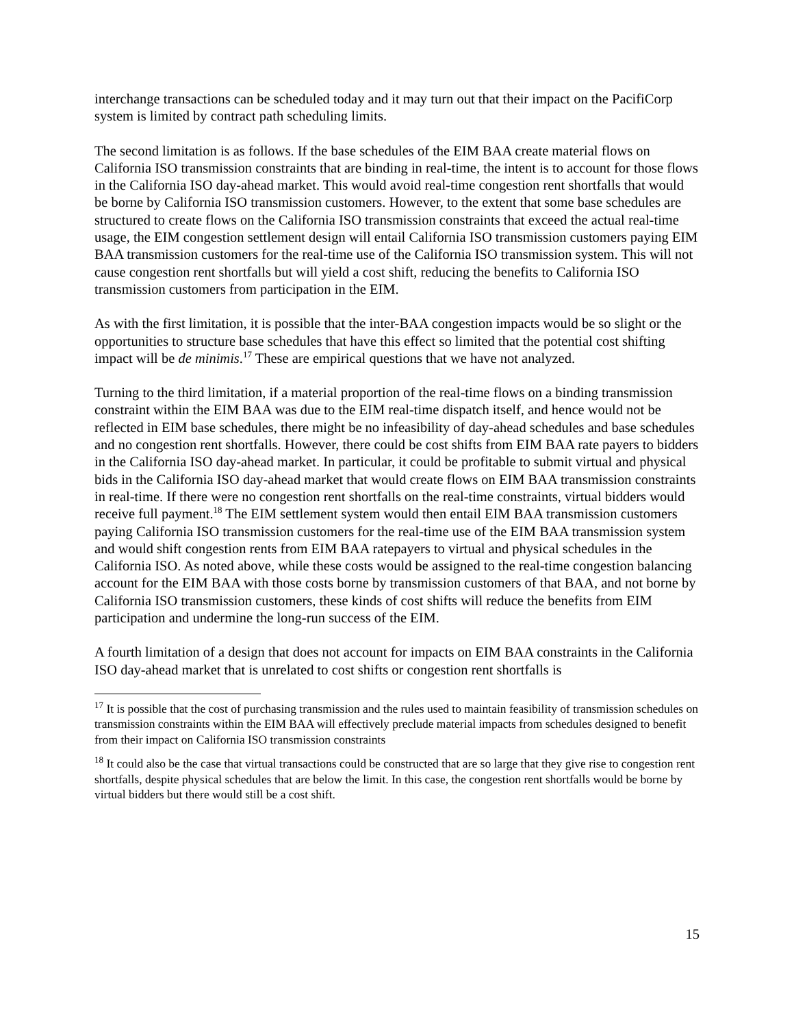interchange transactions can be scheduled today and it may turn out that their impact on the PacifiCorp system is limited by contract path scheduling limits.
The second limitation is as follows. If the base schedules of the EIM BAA create material flows on California ISO transmission constraints that are binding in real-time, the intent is to account for those flows in the California ISO day-ahead market. This would avoid real-time congestion rent shortfalls that would be borne by California ISO transmission customers. However, to the extent that some base schedules are structured to create flows on the California ISO transmission constraints that exceed the actual real-time usage, the EIM congestion settlement design will entail California ISO transmission customers paying EIM BAA transmission customers for the real-time use of the California ISO transmission system. This will not cause congestion rent shortfalls but will yield a cost shift, reducing the benefits to California ISO transmission customers from participation in the EIM.
As with the first limitation, it is possible that the inter-BAA congestion impacts would be so slight or the opportunities to structure base schedules that have this effect so limited that the potential cost shifting impact will be de minimis.<sup>17</sup> These are empirical questions that we have not analyzed.
Turning to the third limitation, if a material proportion of the real-time flows on a binding transmission constraint within the EIM BAA was due to the EIM real-time dispatch itself, and hence would not be reflected in EIM base schedules, there might be no infeasibility of day-ahead schedules and base schedules and no congestion rent shortfalls. However, there could be cost shifts from EIM BAA rate payers to bidders in the California ISO day-ahead market. In particular, it could be profitable to submit virtual and physical bids in the California ISO day-ahead market that would create flows on EIM BAA transmission constraints in real-time. If there were no congestion rent shortfalls on the real-time constraints, virtual bidders would receive full payment.<sup>18</sup> The EIM settlement system would then entail EIM BAA transmission customers paying California ISO transmission customers for the real-time use of the EIM BAA transmission system and would shift congestion rents from EIM BAA ratepayers to virtual and physical schedules in the California ISO. As noted above, while these costs would be assigned to the real-time congestion balancing account for the EIM BAA with those costs borne by transmission customers of that BAA, and not borne by California ISO transmission customers, these kinds of cost shifts will reduce the benefits from EIM participation and undermine the long-run success of the EIM.
A fourth limitation of a design that does not account for impacts on EIM BAA constraints in the California ISO day-ahead market that is unrelated to cost shifts or congestion rent shortfalls is
<sup>17</sup> It is possible that the cost of purchasing transmission and the rules used to maintain feasibility of transmission schedules on transmission constraints within the EIM BAA will effectively preclude material impacts from schedules designed to benefit from their impact on California ISO transmission constraints
<sup>18</sup> It could also be the case that virtual transactions could be constructed that are so large that they give rise to congestion rent shortfalls, despite physical schedules that are below the limit. In this case, the congestion rent shortfalls would be borne by virtual bidders but there would still be a cost shift.
15